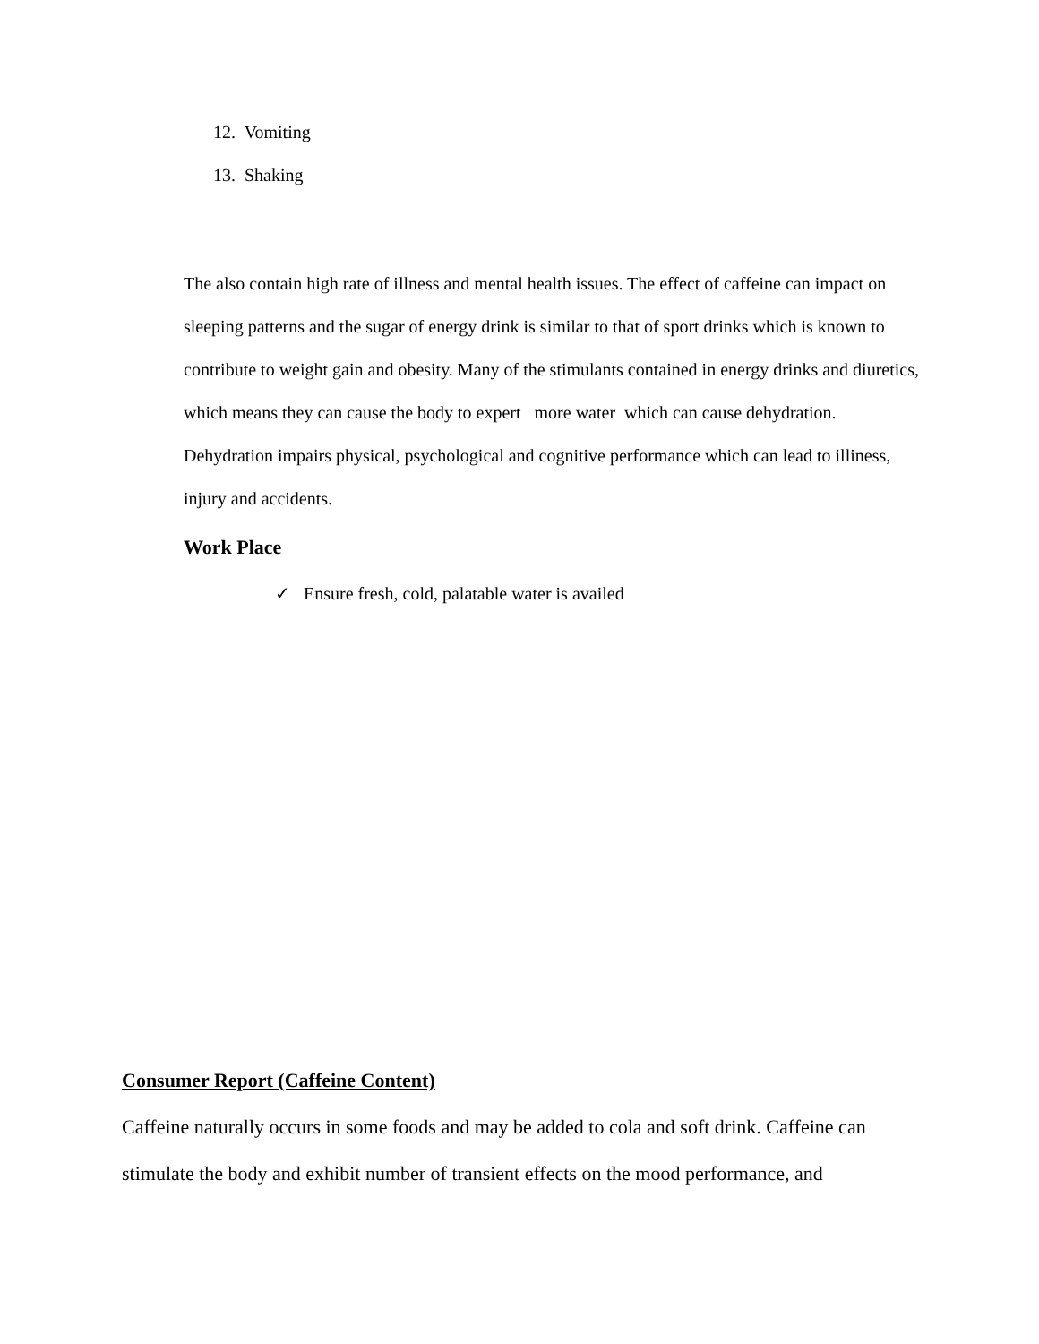12. Vomiting
13. Shaking
The also contain high rate of illness and mental health issues. The effect of caffeine can impact on sleeping patterns and the sugar of energy drink is similar to that of sport drinks which is known to contribute to weight gain and obesity. Many of the stimulants contained in energy drinks and diuretics, which means they can cause the body to expert more water which can cause dehydration. Dehydration impairs physical, psychological and cognitive performance which can lead to illiness, injury and accidents.
Work Place
✓ Ensure fresh, cold, palatable water is availed
Consumer Report (Caffeine Content)
Caffeine naturally occurs in some foods and may be added to cola and soft drink. Caffeine can stimulate the body and exhibit number of transient effects on the mood performance, and